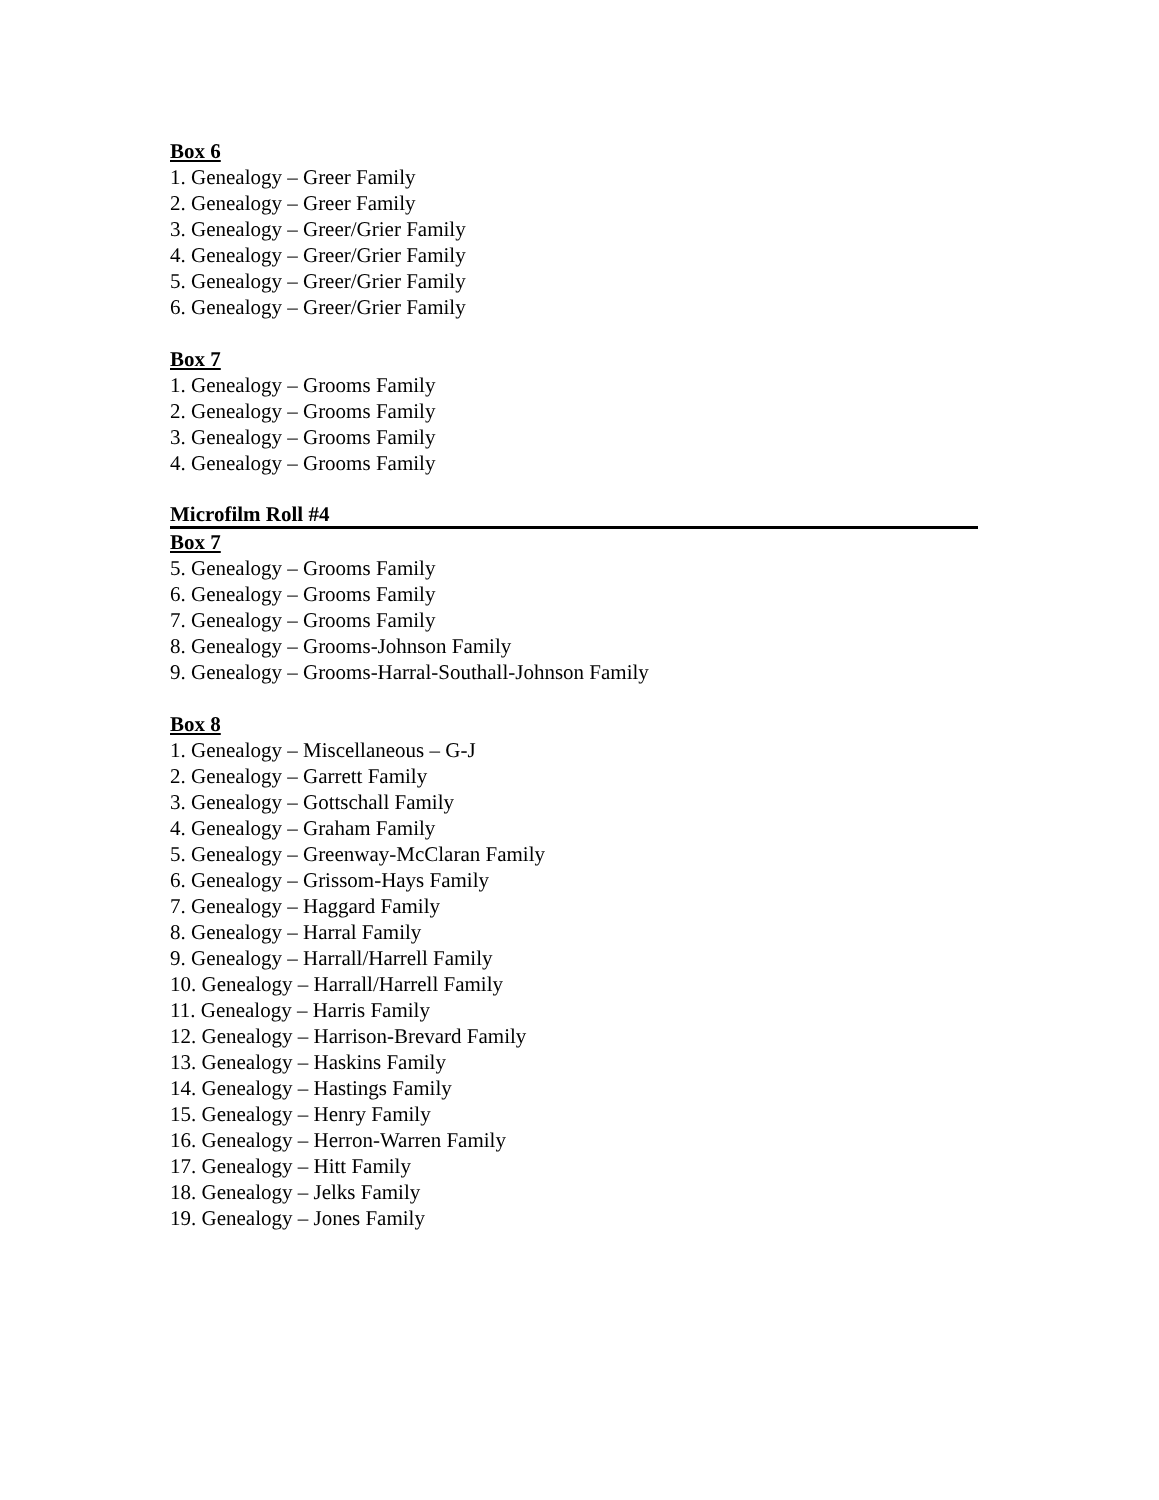Box 6
1. Genealogy – Greer Family
2. Genealogy – Greer Family
3. Genealogy – Greer/Grier Family
4. Genealogy – Greer/Grier Family
5. Genealogy – Greer/Grier Family
6. Genealogy – Greer/Grier Family
Box 7
1. Genealogy – Grooms Family
2. Genealogy – Grooms Family
3. Genealogy – Grooms Family
4. Genealogy – Grooms Family
Microfilm Roll #4
Box 7
5. Genealogy – Grooms Family
6. Genealogy – Grooms Family
7. Genealogy – Grooms Family
8. Genealogy – Grooms-Johnson Family
9. Genealogy – Grooms-Harral-Southall-Johnson Family
Box 8
1. Genealogy – Miscellaneous – G-J
2. Genealogy – Garrett Family
3. Genealogy – Gottschall Family
4. Genealogy – Graham Family
5. Genealogy – Greenway-McClaran Family
6. Genealogy – Grissom-Hays Family
7. Genealogy – Haggard Family
8. Genealogy – Harral Family
9. Genealogy – Harrall/Harrell Family
10. Genealogy – Harrall/Harrell Family
11. Genealogy – Harris Family
12. Genealogy – Harrison-Brevard Family
13. Genealogy – Haskins Family
14. Genealogy – Hastings Family
15. Genealogy – Henry Family
16. Genealogy – Herron-Warren Family
17. Genealogy – Hitt Family
18. Genealogy – Jelks Family
19. Genealogy – Jones Family